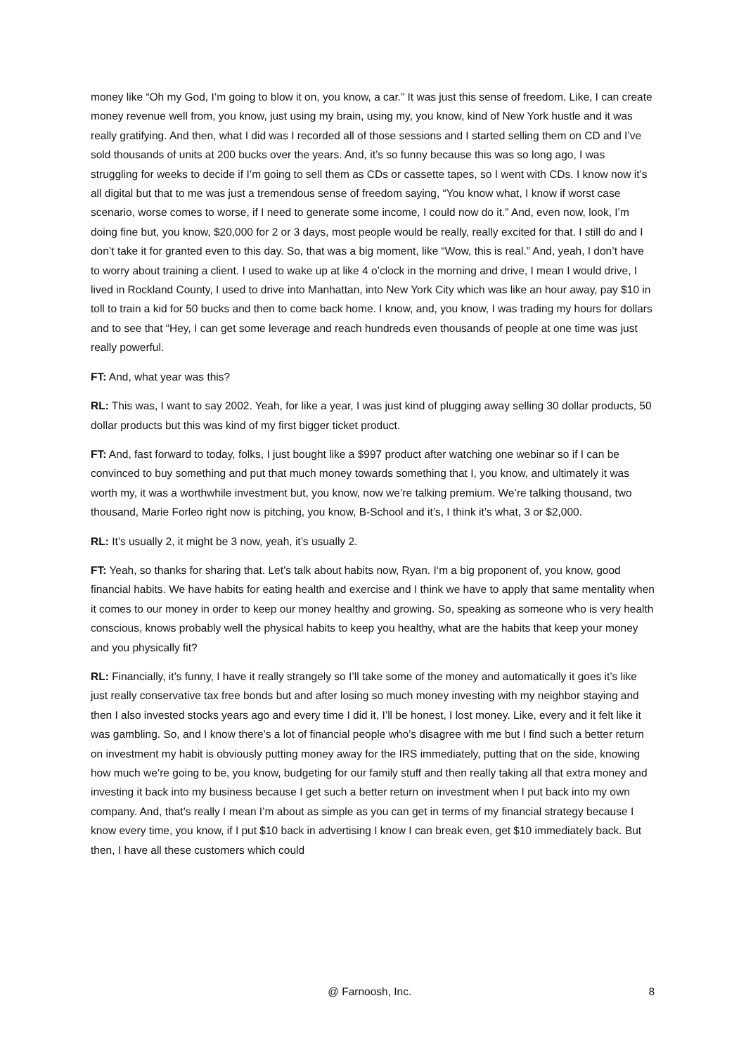money like “Oh my God, I’m going to blow it on, you know, a car.” It was just this sense of freedom. Like, I can create money revenue well from, you know, just using my brain, using my, you know, kind of New York hustle and it was really gratifying. And then, what I did was I recorded all of those sessions and I started selling them on CD and I’ve sold thousands of units at 200 bucks over the years. And, it’s so funny because this was so long ago, I was struggling for weeks to decide if I’m going to sell them as CDs or cassette tapes, so I went with CDs. I know now it’s all digital but that to me was just a tremendous sense of freedom saying, “You know what, I know if worst case scenario, worse comes to worse, if I need to generate some income, I could now do it.” And, even now, look, I’m doing fine but, you know, $20,000 for 2 or 3 days, most people would be really, really excited for that. I still do and I don’t take it for granted even to this day. So, that was a big moment, like “Wow, this is real.” And, yeah, I don’t have to worry about training a client. I used to wake up at like 4 o’clock in the morning and drive, I mean I would drive, I lived in Rockland County, I used to drive into Manhattan, into New York City which was like an hour away, pay $10 in toll to train a kid for 50 bucks and then to come back home. I know, and, you know, I was trading my hours for dollars and to see that “Hey, I can get some leverage and reach hundreds even thousands of people at one time was just really powerful.
FT: And, what year was this?
RL: This was, I want to say 2002. Yeah, for like a year, I was just kind of plugging away selling 30 dollar products, 50 dollar products but this was kind of my first bigger ticket product.
FT: And, fast forward to today, folks, I just bought like a $997 product after watching one webinar so if I can be convinced to buy something and put that much money towards something that I, you know, and ultimately it was worth my, it was a worthwhile investment but, you know, now we’re talking premium. We’re talking thousand, two thousand, Marie Forleo right now is pitching, you know, B-School and it’s, I think it’s what, 3 or $2,000.
RL: It’s usually 2, it might be 3 now, yeah, it’s usually 2.
FT: Yeah, so thanks for sharing that. Let’s talk about habits now, Ryan. I‘m a big proponent of, you know, good financial habits. We have habits for eating health and exercise and I think we have to apply that same mentality when it comes to our money in order to keep our money healthy and growing. So, speaking as someone who is very health conscious, knows probably well the physical habits to keep you healthy, what are the habits that keep your money and you physically fit?
RL: Financially, it’s funny, I have it really strangely so I’ll take some of the money and automatically it goes it’s like just really conservative tax free bonds but and after losing so much money investing with my neighbor staying and then I also invested stocks years ago and every time I did it, I’ll be honest, I lost money. Like, every and it felt like it was gambling. So, and I know there’s a lot of financial people who’s disagree with me but I find such a better return on investment my habit is obviously putting money away for the IRS immediately, putting that on the side, knowing how much we’re going to be, you know, budgeting for our family stuff and then really taking all that extra money and investing it back into my business because I get such a better return on investment when I put back into my own company. And, that’s really I mean I’m about as simple as you can get in terms of my financial strategy because I know every time, you know, if I put $10 back in advertising I know I can break even, get $10 immediately back. But then, I have all these customers which could
@ Farnoosh, Inc. 8